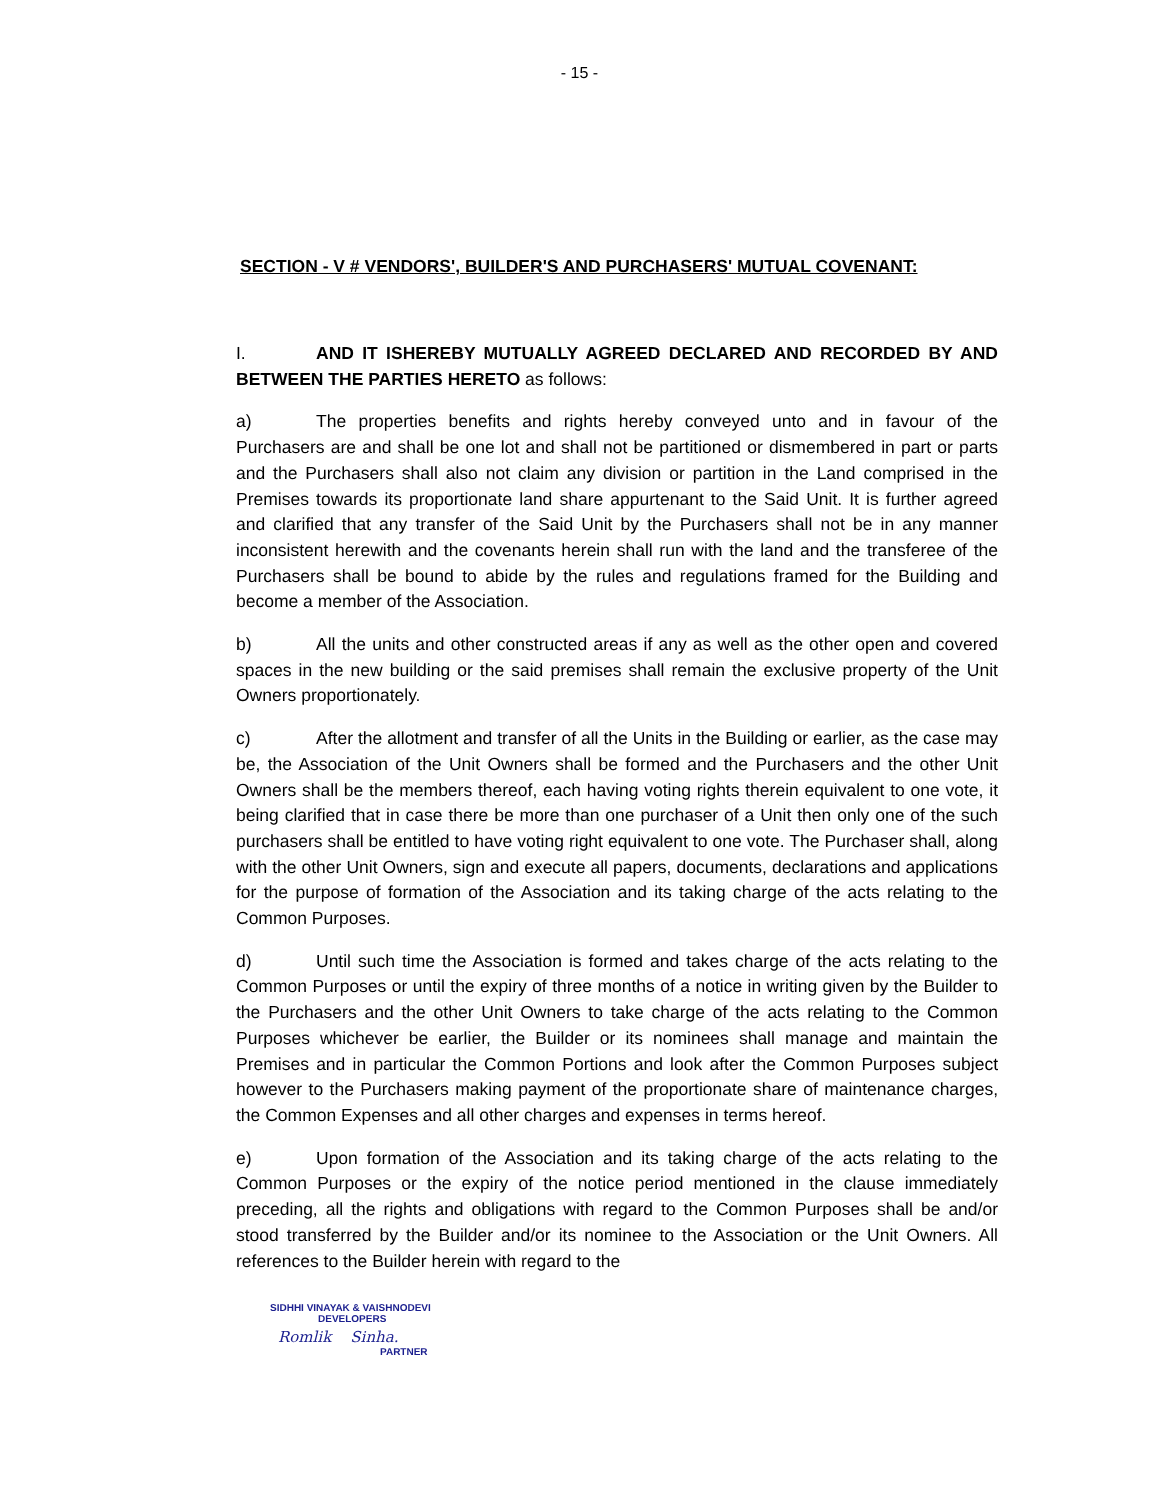- 15 -
SECTION - V # VENDORS', BUILDER'S AND PURCHASERS' MUTUAL COVENANT:
I. AND IT ISHEREBY MUTUALLY AGREED DECLARED AND RECORDED BY AND BETWEEN THE PARTIES HERETO as follows:
a) The properties benefits and rights hereby conveyed unto and in favour of the Purchasers are and shall be one lot and shall not be partitioned or dismembered in part or parts and the Purchasers shall also not claim any division or partition in the Land comprised in the Premises towards its proportionate land share appurtenant to the Said Unit. It is further agreed and clarified that any transfer of the Said Unit by the Purchasers shall not be in any manner inconsistent herewith and the covenants herein shall run with the land and the transferee of the Purchasers shall be bound to abide by the rules and regulations framed for the Building and become a member of the Association.
b) All the units and other constructed areas if any as well as the other open and covered spaces in the new building or the said premises shall remain the exclusive property of the Unit Owners proportionately.
c) After the allotment and transfer of all the Units in the Building or earlier, as the case may be, the Association of the Unit Owners shall be formed and the Purchasers and the other Unit Owners shall be the members thereof, each having voting rights therein equivalent to one vote, it being clarified that in case there be more than one purchaser of a Unit then only one of the such purchasers shall be entitled to have voting right equivalent to one vote. The Purchaser shall, along with the other Unit Owners, sign and execute all papers, documents, declarations and applications for the purpose of formation of the Association and its taking charge of the acts relating to the Common Purposes.
d) Until such time the Association is formed and takes charge of the acts relating to the Common Purposes or until the expiry of three months of a notice in writing given by the Builder to the Purchasers and the other Unit Owners to take charge of the acts relating to the Common Purposes whichever be earlier, the Builder or its nominees shall manage and maintain the Premises and in particular the Common Portions and look after the Common Purposes subject however to the Purchasers making payment of the proportionate share of maintenance charges, the Common Expenses and all other charges and expenses in terms hereof.
e) Upon formation of the Association and its taking charge of the acts relating to the Common Purposes or the expiry of the notice period mentioned in the clause immediately preceding, all the rights and obligations with regard to the Common Purposes shall be and/or stood transferred by the Builder and/or its nominee to the Association or the Unit Owners. All references to the Builder herein with regard to the
SIDHHI VINAYAK & VAISHNODEVI
DEVELOPERS
Romlik Sinha.
PARTNER